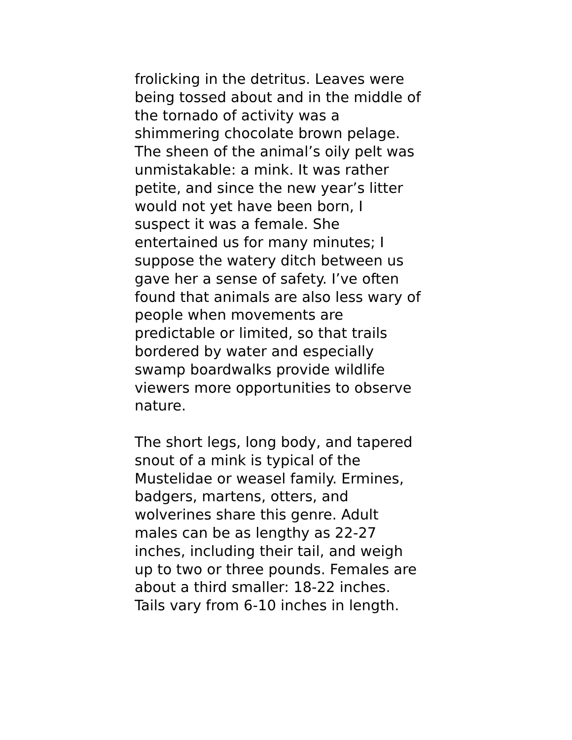frolicking in the detritus. Leaves were
being tossed about and in the middle of
the tornado of activity was a
shimmering chocolate brown pelage.
The sheen of the animal’s oily pelt was
unmistakable: a mink. It was rather
petite, and since the new year’s litter
would not yet have been born, I
suspect it was a female. She
entertained us for many minutes; I
suppose the watery ditch between us
gave her a sense of safety. I’ve often
found that animals are also less wary of
people when movements are
predictable or limited, so that trails
bordered by water and especially
swamp boardwalks provide wildlife
viewers more opportunities to observe
nature.
The short legs, long body, and tapered
snout of a mink is typical of the
Mustelidae or weasel family. Ermines,
badgers, martens, otters, and
wolverines share this genre. Adult
males can be as lengthy as 22-27
inches, including their tail, and weigh
up to two or three pounds. Females are
about a third smaller: 18-22 inches.
Tails vary from 6-10 inches in length.